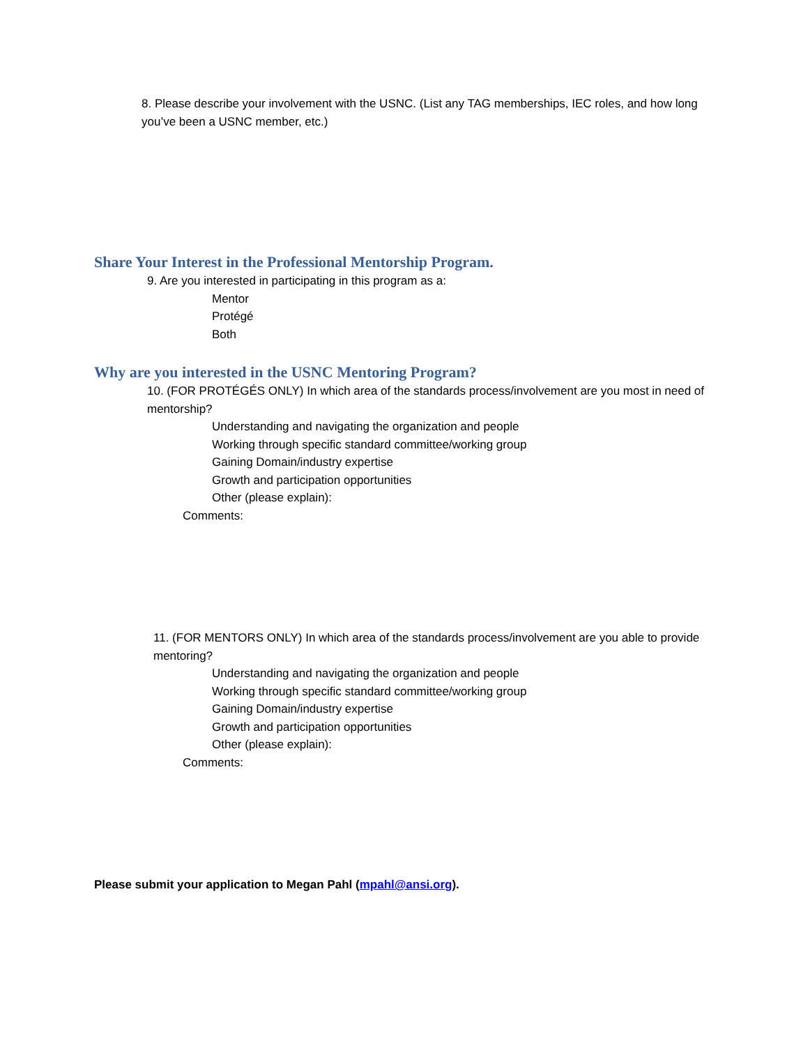8. Please describe your involvement with the USNC. (List any TAG memberships, IEC roles, and how long you’ve been a USNC member, etc.)
Share Your Interest in the Professional Mentorship Program.
9. Are you interested in participating in this program as a:
Mentor
Protégé
Both
Why are you interested in the USNC Mentoring Program?
10. (FOR PROTÉGÉS ONLY) In which area of the standards process/involvement are you most in need of mentorship?
Understanding and navigating the organization and people
Working through specific standard committee/working group
Gaining Domain/industry expertise
Growth and participation opportunities
Other (please explain):
Comments:
11. (FOR MENTORS ONLY) In which area of the standards process/involvement are you able to provide mentoring?
Understanding and navigating the organization and people
Working through specific standard committee/working group
Gaining Domain/industry expertise
Growth and participation opportunities
Other (please explain):
Comments:
Please submit your application to Megan Pahl (mpahl@ansi.org).